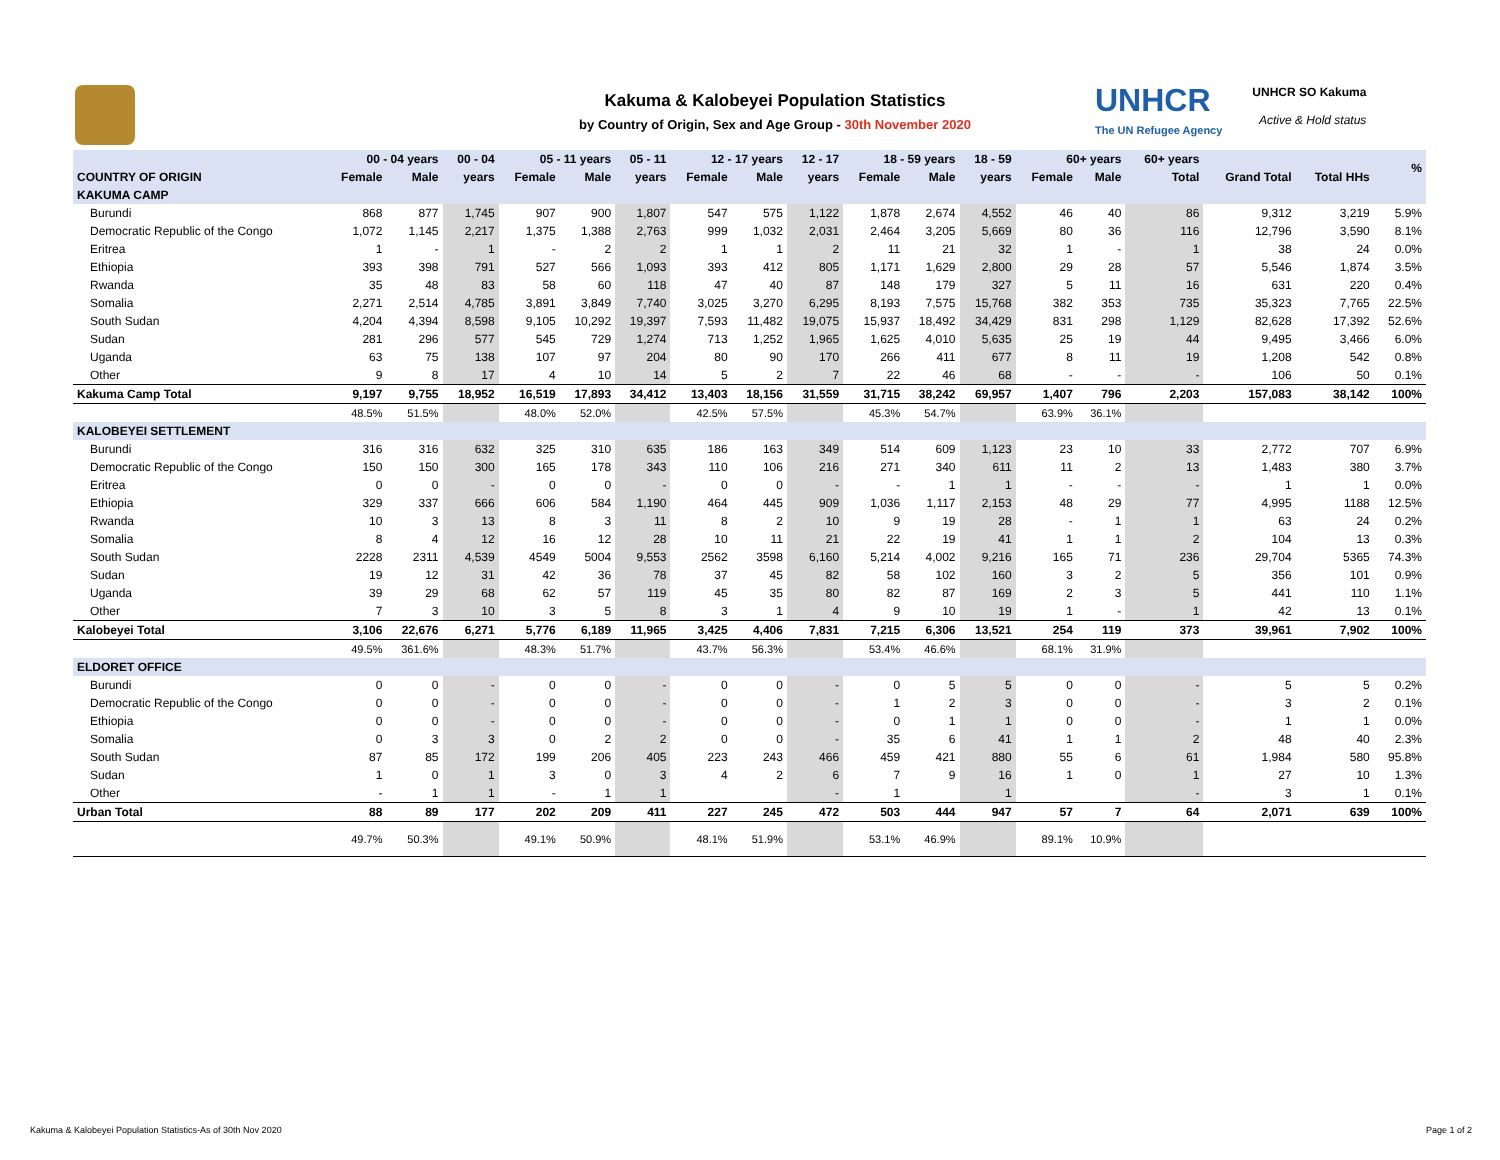Kakuma & Kalobeyei Population Statistics
by Country of Origin, Sex and Age Group - 30th November 2020
UNHCR
The UN Refugee Agency
UNHCR SO Kakuma
Active & Hold status
| | 00 - 04 years | | 00 - 04 | 05 - 11 years | | 05 - 11 | 12 - 17 years | | 12 - 17 | 18 - 59 years | | 18 - 59 | 60+ years | | 60+ years | | | % |
| --- | --- | --- | --- | --- | --- | --- | --- | --- | --- | --- | --- | --- | --- | --- | --- | --- | --- | --- |
| COUNTRY OF ORIGIN | Female | Male | years | Female | Male | years | Female | Male | years | Female | Male | years | Female | Male | Total | Grand Total | Total HHs | |
| KAKUMA CAMP | | | | | | | | | | | | | | | | | | |
| Burundi | 868 | 877 | 1,745 | 907 | 900 | 1,807 | 547 | 575 | 1,122 | 1,878 | 2,674 | 4,552 | 46 | 40 | 86 | 9,312 | 3,219 | 5.9% |
| Democratic Republic of the Congo | 1,072 | 1,145 | 2,217 | 1,375 | 1,388 | 2,763 | 999 | 1,032 | 2,031 | 2,464 | 3,205 | 5,669 | 80 | 36 | 116 | 12,796 | 3,590 | 8.1% |
| Eritrea | 1 | - | 1 | - | 2 | 2 | 1 | 1 | 2 | 11 | 21 | 32 | 1 | - | 1 | 38 | 24 | 0.0% |
| Ethiopia | 393 | 398 | 791 | 527 | 566 | 1,093 | 393 | 412 | 805 | 1,171 | 1,629 | 2,800 | 29 | 28 | 57 | 5,546 | 1,874 | 3.5% |
| Rwanda | 35 | 48 | 83 | 58 | 60 | 118 | 47 | 40 | 87 | 148 | 179 | 327 | 5 | 11 | 16 | 631 | 220 | 0.4% |
| Somalia | 2,271 | 2,514 | 4,785 | 3,891 | 3,849 | 7,740 | 3,025 | 3,270 | 6,295 | 8,193 | 7,575 | 15,768 | 382 | 353 | 735 | 35,323 | 7,765 | 22.5% |
| South Sudan | 4,204 | 4,394 | 8,598 | 9,105 | 10,292 | 19,397 | 7,593 | 11,482 | 19,075 | 15,937 | 18,492 | 34,429 | 831 | 298 | 1,129 | 82,628 | 17,392 | 52.6% |
| Sudan | 281 | 296 | 577 | 545 | 729 | 1,274 | 713 | 1,252 | 1,965 | 1,625 | 4,010 | 5,635 | 25 | 19 | 44 | 9,495 | 3,466 | 6.0% |
| Uganda | 63 | 75 | 138 | 107 | 97 | 204 | 80 | 90 | 170 | 266 | 411 | 677 | 8 | 11 | 19 | 1,208 | 542 | 0.8% |
| Other | 9 | 8 | 17 | 4 | 10 | 14 | 5 | 2 | 7 | 22 | 46 | 68 | - | - | - | 106 | 50 | 0.1% |
| Kakuma Camp Total | 9,197 | 9,755 | 18,952 | 16,519 | 17,893 | 34,412 | 13,403 | 18,156 | 31,559 | 31,715 | 38,242 | 69,957 | 1,407 | 796 | 2,203 | 157,083 | 38,142 | 100% |
| | 48.5% | 51.5% | | 48.0% | 52.0% | | 42.5% | 57.5% | | 45.3% | 54.7% | | 63.9% | 36.1% | | | | |
| KALOBEYEI SETTLEMENT | | | | | | | | | | | | | | | | | | |
| Burundi | 316 | 316 | 632 | 325 | 310 | 635 | 186 | 163 | 349 | 514 | 609 | 1,123 | 23 | 10 | 33 | 2,772 | 707 | 6.9% |
| Democratic Republic of the Congo | 150 | 150 | 300 | 165 | 178 | 343 | 110 | 106 | 216 | 271 | 340 | 611 | 11 | 2 | 13 | 1,483 | 380 | 3.7% |
| Eritrea | 0 | 0 | - | 0 | 0 | - | 0 | 0 | - | - | 1 | 1 | - | - | - | 1 | 1 | 0.0% |
| Ethiopia | 329 | 337 | 666 | 606 | 584 | 1,190 | 464 | 445 | 909 | 1,036 | 1,117 | 2,153 | 48 | 29 | 77 | 4,995 | 1188 | 12.5% |
| Rwanda | 10 | 3 | 13 | 8 | 3 | 11 | 8 | 2 | 10 | 9 | 19 | 28 | - | 1 | 1 | 63 | 24 | 0.2% |
| Somalia | 8 | 4 | 12 | 16 | 12 | 28 | 10 | 11 | 21 | 22 | 19 | 41 | 1 | 1 | 2 | 104 | 13 | 0.3% |
| South Sudan | 2228 | 2311 | 4,539 | 4549 | 5004 | 9,553 | 2562 | 3598 | 6,160 | 5,214 | 4,002 | 9,216 | 165 | 71 | 236 | 29,704 | 5365 | 74.3% |
| Sudan | 19 | 12 | 31 | 42 | 36 | 78 | 37 | 45 | 82 | 58 | 102 | 160 | 3 | 2 | 5 | 356 | 101 | 0.9% |
| Uganda | 39 | 29 | 68 | 62 | 57 | 119 | 45 | 35 | 80 | 82 | 87 | 169 | 2 | 3 | 5 | 441 | 110 | 1.1% |
| Other | 7 | 3 | 10 | 3 | 5 | 8 | 3 | 1 | 4 | 9 | 10 | 19 | 1 | - | 1 | 42 | 13 | 0.1% |
| Kalobeyei Total | 3,106 | 22,676 | 6,271 | 5,776 | 6,189 | 11,965 | 3,425 | 4,406 | 7,831 | 7,215 | 6,306 | 13,521 | 254 | 119 | 373 | 39,961 | 7,902 | 100% |
| | 49.5% | 361.6% | | 48.3% | 51.7% | | 43.7% | 56.3% | | 53.4% | 46.6% | | 68.1% | 31.9% | | | | |
| ELDORET OFFICE | | | | | | | | | | | | | | | | | | |
| Burundi | 0 | 0 | - | 0 | 0 | - | 0 | 0 | - | 0 | 5 | 5 | 0 | 0 | - | 5 | 5 | 0.2% |
| Democratic Republic of the Congo | 0 | 0 | - | 0 | 0 | - | 0 | 0 | - | 1 | 2 | 3 | 0 | 0 | - | 3 | 2 | 0.1% |
| Ethiopia | 0 | 0 | - | 0 | 0 | - | 0 | 0 | - | 0 | 1 | 1 | 0 | 0 | - | 1 | 1 | 0.0% |
| Somalia | 0 | 3 | 3 | 0 | 2 | 2 | 0 | 0 | - | 35 | 6 | 41 | 1 | 1 | 2 | 48 | 40 | 2.3% |
| South Sudan | 87 | 85 | 172 | 199 | 206 | 405 | 223 | 243 | 466 | 459 | 421 | 880 | 55 | 6 | 61 | 1,984 | 580 | 95.8% |
| Sudan | 1 | 0 | 1 | 3 | 0 | 3 | 4 | 2 | 6 | 7 | 9 | 16 | 1 | 0 | 1 | 27 | 10 | 1.3% |
| Other | - | 1 | 1 | - | 1 | 1 | | | - | 1 | | 1 | | | - | 3 | 1 | 0.1% |
| Urban Total | 88 | 89 | 177 | 202 | 209 | 411 | 227 | 245 | 472 | 503 | 444 | 947 | 57 | 7 | 64 | 2,071 | 639 | 100% |
| | 49.7% | 50.3% | | 49.1% | 50.9% | | 48.1% | 51.9% | | 53.1% | 46.9% | | 89.1% | 10.9% | | | | |
Kakuma & Kalobeyei Population Statistics-As of 30th Nov 2020 Page 1 of 2